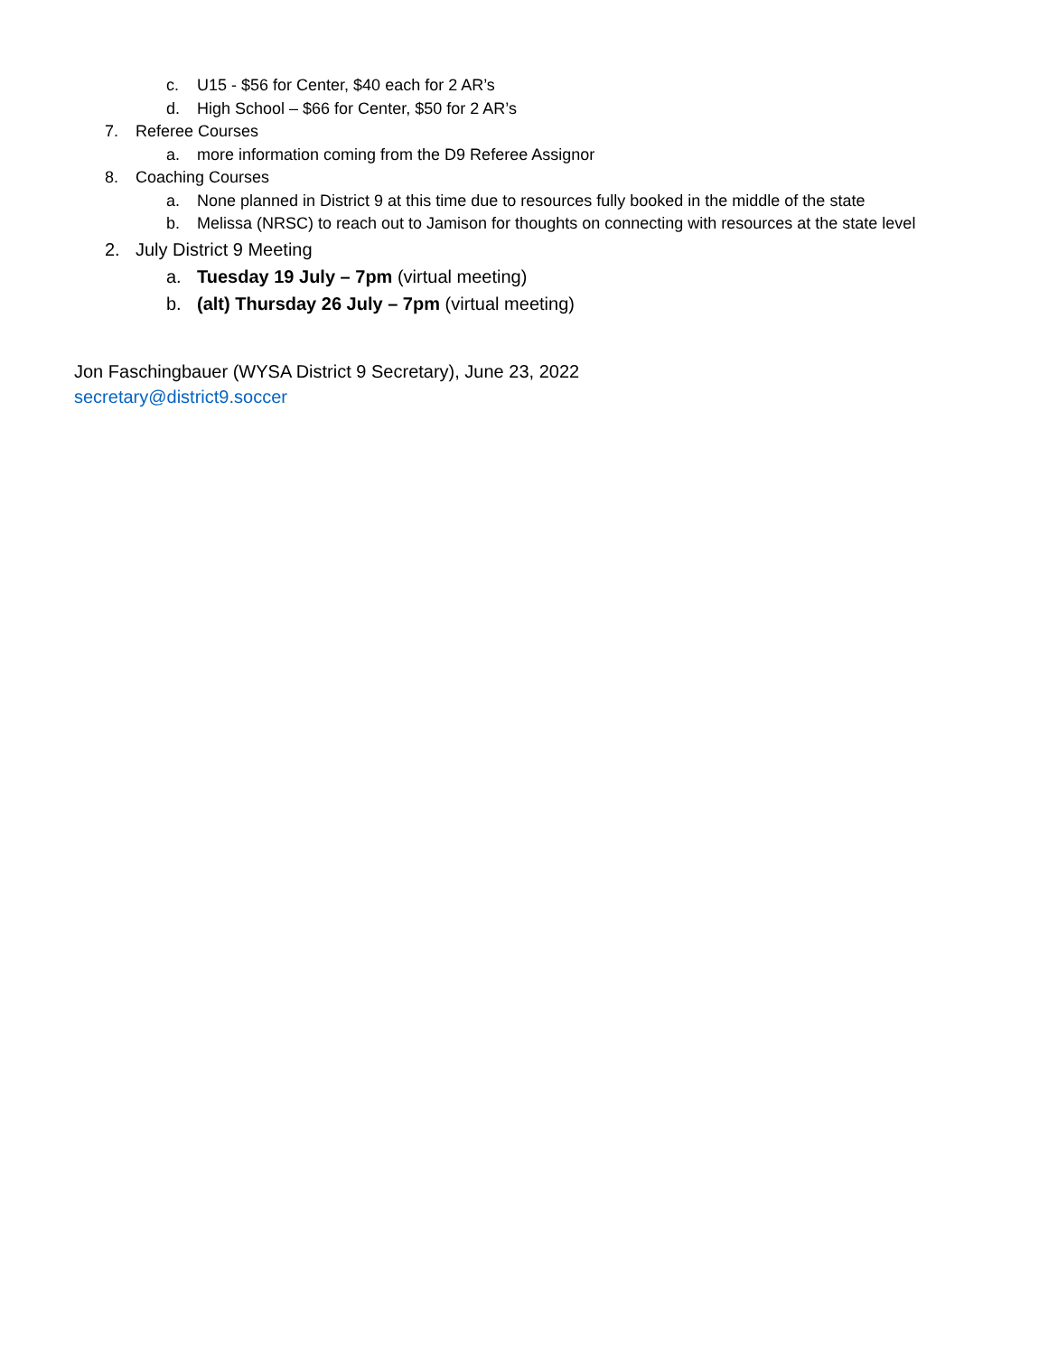c. U15 - $56 for Center, $40 each for 2 AR’s
d. High School – $66 for Center, $50 for 2 AR’s
7. Referee Courses
a. more information coming from the D9 Referee Assignor
8. Coaching Courses
a. None planned in District 9 at this time due to resources fully booked in the middle of the state
b. Melissa (NRSC) to reach out to Jamison for thoughts on connecting with resources at the state level
2. July District 9 Meeting
a. Tuesday 19 July – 7pm (virtual meeting)
b. (alt) Thursday 26 July – 7pm (virtual meeting)
Jon Faschingbauer (WYSA District 9 Secretary), June 23, 2022
secretary@district9.soccer